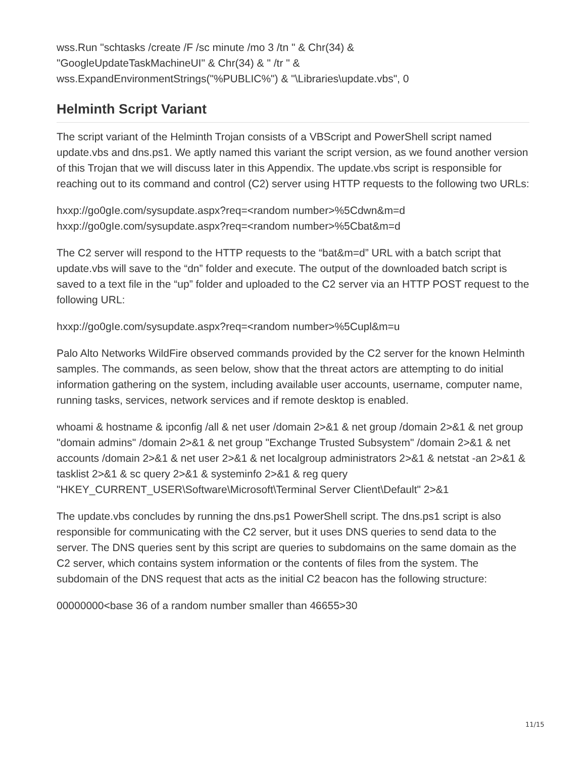wss.Run "schtasks /create /F /sc minute /mo 3 /tn " & Chr(34) &
"GoogleUpdateTaskMachineUI" & Chr(34) & " /tr " &
wss.ExpandEnvironmentStrings("%PUBLIC%") & "\Libraries\update.vbs", 0
Helminth Script Variant
The script variant of the Helminth Trojan consists of a VBScript and PowerShell script named update.vbs and dns.ps1. We aptly named this variant the script version, as we found another version of this Trojan that we will discuss later in this Appendix. The update.vbs script is responsible for reaching out to its command and control (C2) server using HTTP requests to the following two URLs:
hxxp://go0gIe.com/sysupdate.aspx?req=<random number>%5Cdwn&m=d
hxxp://go0gIe.com/sysupdate.aspx?req=<random number>%5Cbat&m=d
The C2 server will respond to the HTTP requests to the “bat&m=d” URL with a batch script that update.vbs will save to the “dn” folder and execute. The output of the downloaded batch script is saved to a text file in the “up” folder and uploaded to the C2 server via an HTTP POST request to the following URL:
hxxp://go0gIe.com/sysupdate.aspx?req=<random number>%5Cupl&m=u
Palo Alto Networks WildFire observed commands provided by the C2 server for the known Helminth samples. The commands, as seen below, show that the threat actors are attempting to do initial information gathering on the system, including available user accounts, username, computer name, running tasks, services, network services and if remote desktop is enabled.
whoami & hostname & ipconfig /all & net user /domain 2>&1 & net group /domain 2>&1 & net group "domain admins" /domain 2>&1 & net group "Exchange Trusted Subsystem" /domain 2>&1 & net accounts /domain 2>&1 & net user 2>&1 & net localgroup administrators 2>&1 & netstat -an 2>&1 & tasklist 2>&1 & sc query 2>&1 & systeminfo 2>&1 & reg query "HKEY_CURRENT_USER\Software\Microsoft\Terminal Server Client\Default" 2>&1
The update.vbs concludes by running the dns.ps1 PowerShell script. The dns.ps1 script is also responsible for communicating with the C2 server, but it uses DNS queries to send data to the server. The DNS queries sent by this script are queries to subdomains on the same domain as the C2 server, which contains system information or the contents of files from the system. The subdomain of the DNS request that acts as the initial C2 beacon has the following structure:
00000000<base 36 of a random number smaller than 46655>30
11/15